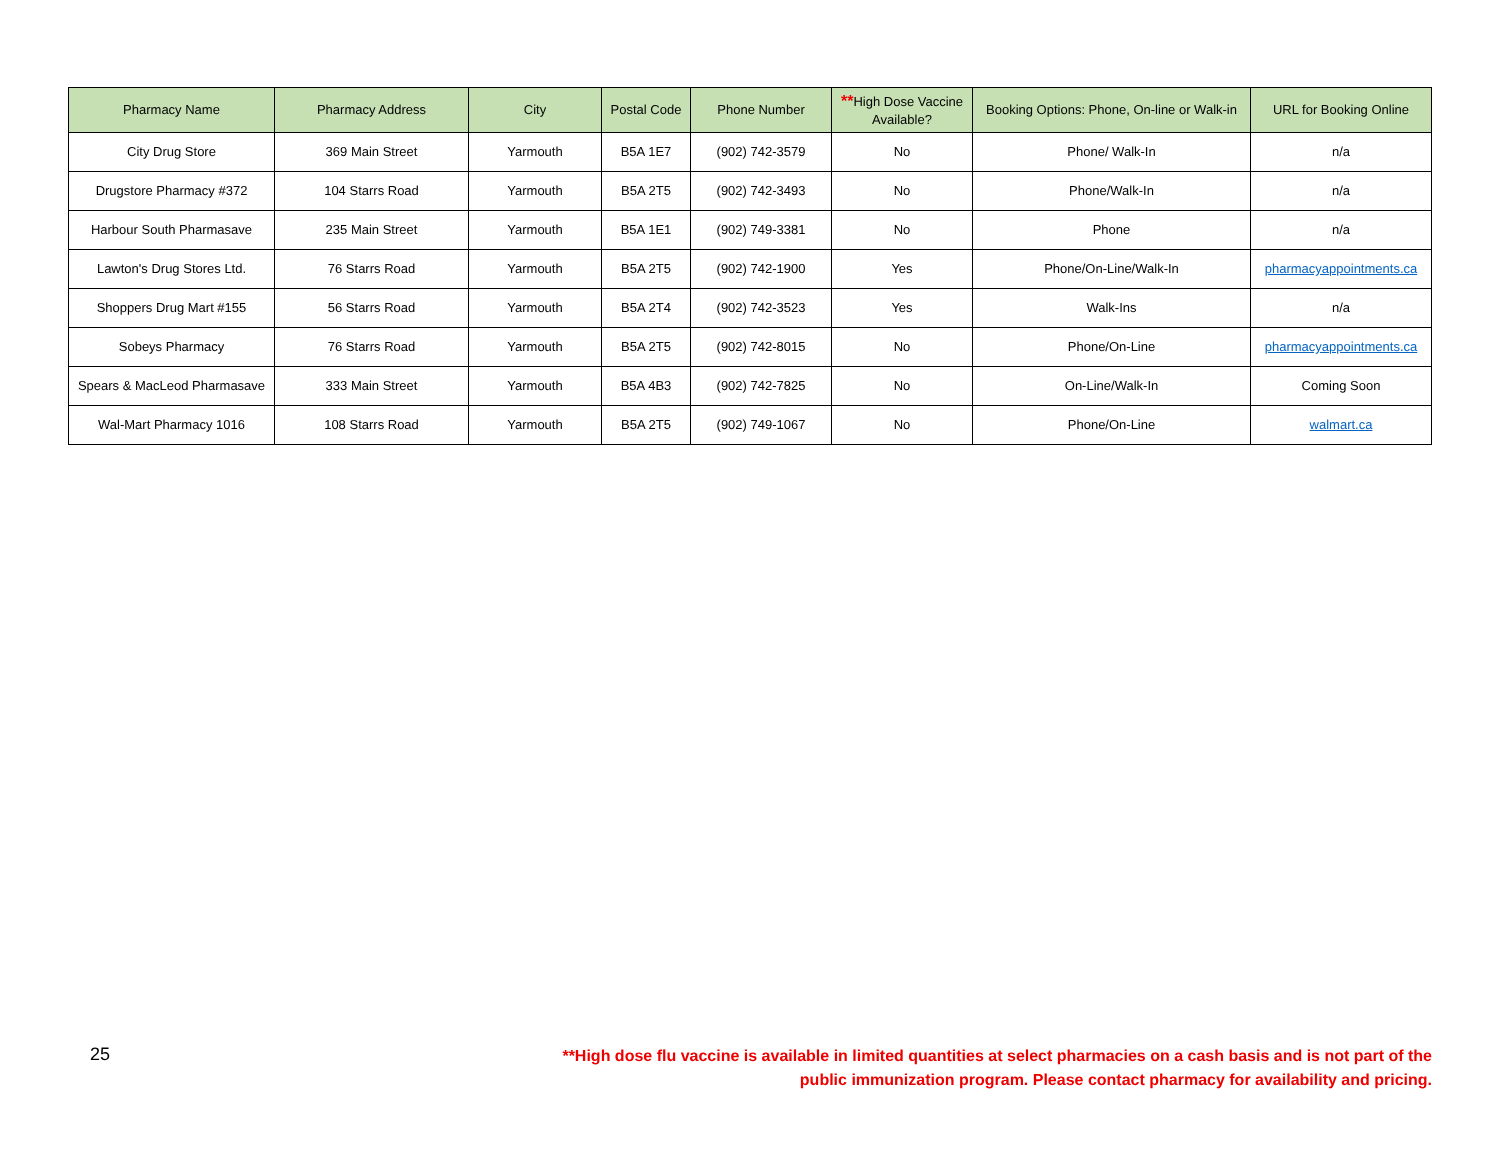| Pharmacy Name | Pharmacy Address | City | Postal Code | Phone Number | ** High Dose Vaccine Available? | Booking Options: Phone, On-line or Walk-in | URL for Booking Online |
| --- | --- | --- | --- | --- | --- | --- | --- |
| City Drug Store | 369 Main Street | Yarmouth | B5A 1E7 | (902) 742-3579 | No | Phone/ Walk-In | n/a |
| Drugstore Pharmacy #372 | 104 Starrs Road | Yarmouth | B5A 2T5 | (902) 742-3493 | No | Phone/Walk-In | n/a |
| Harbour South Pharmasave | 235 Main Street | Yarmouth | B5A 1E1 | (902) 749-3381 | No | Phone | n/a |
| Lawton's Drug Stores Ltd. | 76 Starrs Road | Yarmouth | B5A 2T5 | (902) 742-1900 | Yes | Phone/On-Line/Walk-In | pharmacyappointments.ca |
| Shoppers Drug Mart #155 | 56 Starrs Road | Yarmouth | B5A 2T4 | (902) 742-3523 | Yes | Walk-Ins | n/a |
| Sobeys Pharmacy | 76 Starrs Road | Yarmouth | B5A 2T5 | (902) 742-8015 | No | Phone/On-Line | pharmacyappointments.ca |
| Spears & MacLeod Pharmasave | 333 Main Street | Yarmouth | B5A 4B3 | (902) 742-7825 | No | On-Line/Walk-In | Coming Soon |
| Wal-Mart Pharmacy 1016 | 108 Starrs Road | Yarmouth | B5A 2T5 | (902) 749-1067 | No | Phone/On-Line | walmart.ca |
25
**High dose flu vaccine is available in limited quantities at select pharmacies on a cash basis and is not part of the public immunization program. Please contact pharmacy for availability and pricing.